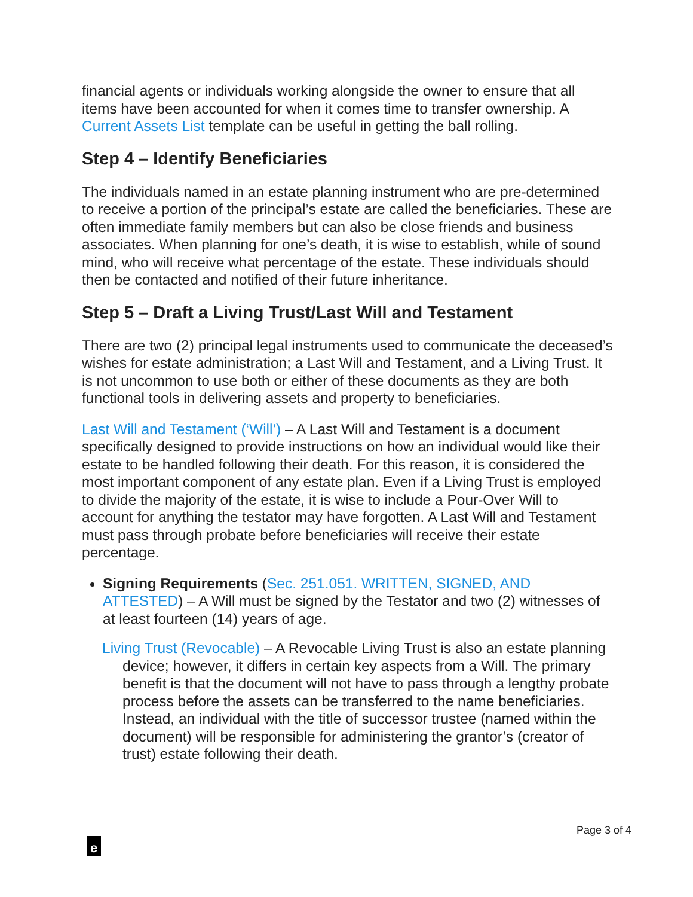financial agents or individuals working alongside the owner to ensure that all items have been accounted for when it comes time to transfer ownership. A Current Assets List template can be useful in getting the ball rolling.
Step 4 – Identify Beneficiaries
The individuals named in an estate planning instrument who are pre-determined to receive a portion of the principal’s estate are called the beneficiaries. These are often immediate family members but can also be close friends and business associates. When planning for one’s death, it is wise to establish, while of sound mind, who will receive what percentage of the estate. These individuals should then be contacted and notified of their future inheritance.
Step 5 – Draft a Living Trust/Last Will and Testament
There are two (2) principal legal instruments used to communicate the deceased’s wishes for estate administration; a Last Will and Testament, and a Living Trust. It is not uncommon to use both or either of these documents as they are both functional tools in delivering assets and property to beneficiaries.
Last Will and Testament (‘Will’) – A Last Will and Testament is a document specifically designed to provide instructions on how an individual would like their estate to be handled following their death. For this reason, it is considered the most important component of any estate plan. Even if a Living Trust is employed to divide the majority of the estate, it is wise to include a Pour-Over Will to account for anything the testator may have forgotten. A Last Will and Testament must pass through probate before beneficiaries will receive their estate percentage.
Signing Requirements (Sec. 251.051. WRITTEN, SIGNED, AND ATTESTED) – A Will must be signed by the Testator and two (2) witnesses of at least fourteen (14) years of age.
Living Trust (Revocable) – A Revocable Living Trust is also an estate planning device; however, it differs in certain key aspects from a Will. The primary benefit is that the document will not have to pass through a lengthy probate process before the assets can be transferred to the name beneficiaries. Instead, an individual with the title of successor trustee (named within the document) will be responsible for administering the grantor’s (creator of trust) estate following their death.
Page 3 of 4
e